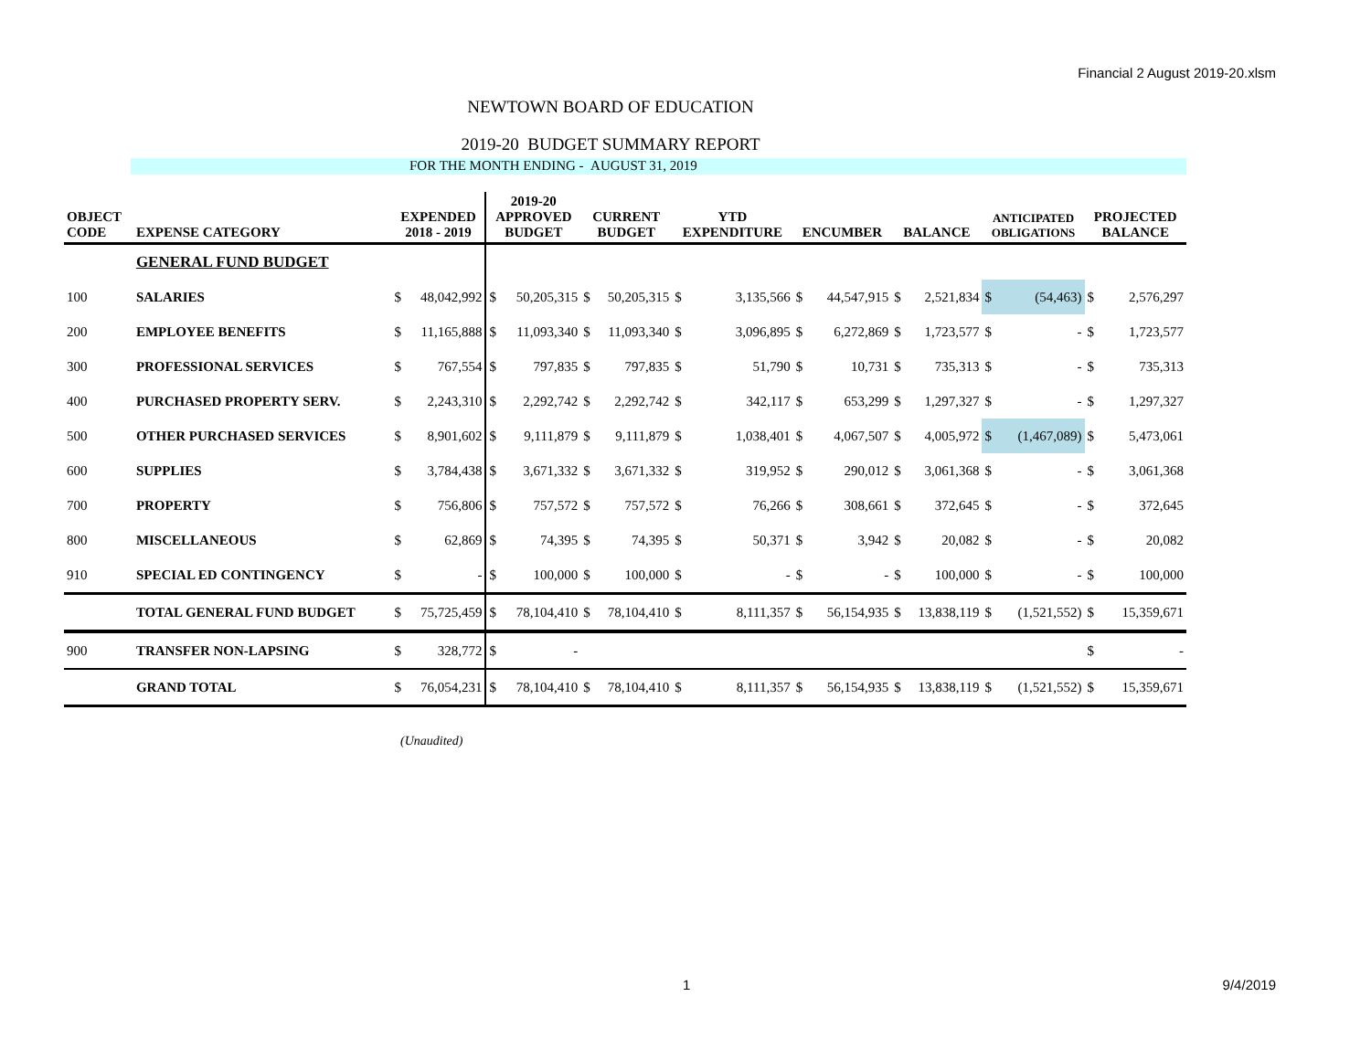Financial 2 August 2019-20.xlsm
NEWTOWN BOARD OF EDUCATION
2019-20 BUDGET SUMMARY REPORT
FOR THE MONTH ENDING - AUGUST 31, 2019
| OBJECT CODE | EXPENSE CATEGORY | EXPENDED 2018 - 2019 | | 2019-20 APPROVED BUDGET | | CURRENT BUDGET | | YTD EXPENDITURE | | ENCUMBER | | BALANCE | | ANTICIPATED OBLIGATIONS | | PROJECTED BALANCE | |
| --- | --- | --- | --- | --- | --- | --- | --- | --- | --- | --- | --- | --- | --- | --- | --- | --- | --- |
| | GENERAL FUND BUDGET | | | | | | | | | | | | | | | | |
| 100 | SALARIES | $ | 48,042,992 | $ | 50,205,315 | $ | 50,205,315 | $ | 3,135,566 | $ | 44,547,915 | $ | 2,521,834 | $ | (54,463) | $ | 2,576,297 |
| 200 | EMPLOYEE BENEFITS | $ | 11,165,888 | $ | 11,093,340 | $ | 11,093,340 | $ | 3,096,895 | $ | 6,272,869 | $ | 1,723,577 | $ | - | $ | 1,723,577 |
| 300 | PROFESSIONAL SERVICES | $ | 767,554 | $ | 797,835 | $ | 797,835 | $ | 51,790 | $ | 10,731 | $ | 735,313 | $ | - | $ | 735,313 |
| 400 | PURCHASED PROPERTY SERV. | $ | 2,243,310 | $ | 2,292,742 | $ | 2,292,742 | $ | 342,117 | $ | 653,299 | $ | 1,297,327 | $ | - | $ | 1,297,327 |
| 500 | OTHER PURCHASED SERVICES | $ | 8,901,602 | $ | 9,111,879 | $ | 9,111,879 | $ | 1,038,401 | $ | 4,067,507 | $ | 4,005,972 | $ | (1,467,089) | $ | 5,473,061 |
| 600 | SUPPLIES | $ | 3,784,438 | $ | 3,671,332 | $ | 3,671,332 | $ | 319,952 | $ | 290,012 | $ | 3,061,368 | $ | - | $ | 3,061,368 |
| 700 | PROPERTY | $ | 756,806 | $ | 757,572 | $ | 757,572 | $ | 76,266 | $ | 308,661 | $ | 372,645 | $ | - | $ | 372,645 |
| 800 | MISCELLANEOUS | $ | 62,869 | $ | 74,395 | $ | 74,395 | $ | 50,371 | $ | 3,942 | $ | 20,082 | $ | - | $ | 20,082 |
| 910 | SPECIAL ED CONTINGENCY | $ | - | $ | 100,000 | $ | 100,000 | $ | - | $ | - | $ | 100,000 | $ | - | $ | 100,000 |
| | TOTAL GENERAL FUND BUDGET | $ | 75,725,459 | $ | 78,104,410 | $ | 78,104,410 | $ | 8,111,357 | $ | 56,154,935 | $ | 13,838,119 | $ | (1,521,552) | $ | 15,359,671 |
| 900 | TRANSFER NON-LAPSING | $ | 328,772 | $ | - | | | | | | | | | | | $ | - |
| | GRAND TOTAL | $ | 76,054,231 | $ | 78,104,410 | $ | 78,104,410 | $ | 8,111,357 | $ | 56,154,935 | $ | 13,838,119 | $ | (1,521,552) | $ | 15,359,671 |
(Unaudited)
1 9/4/2019